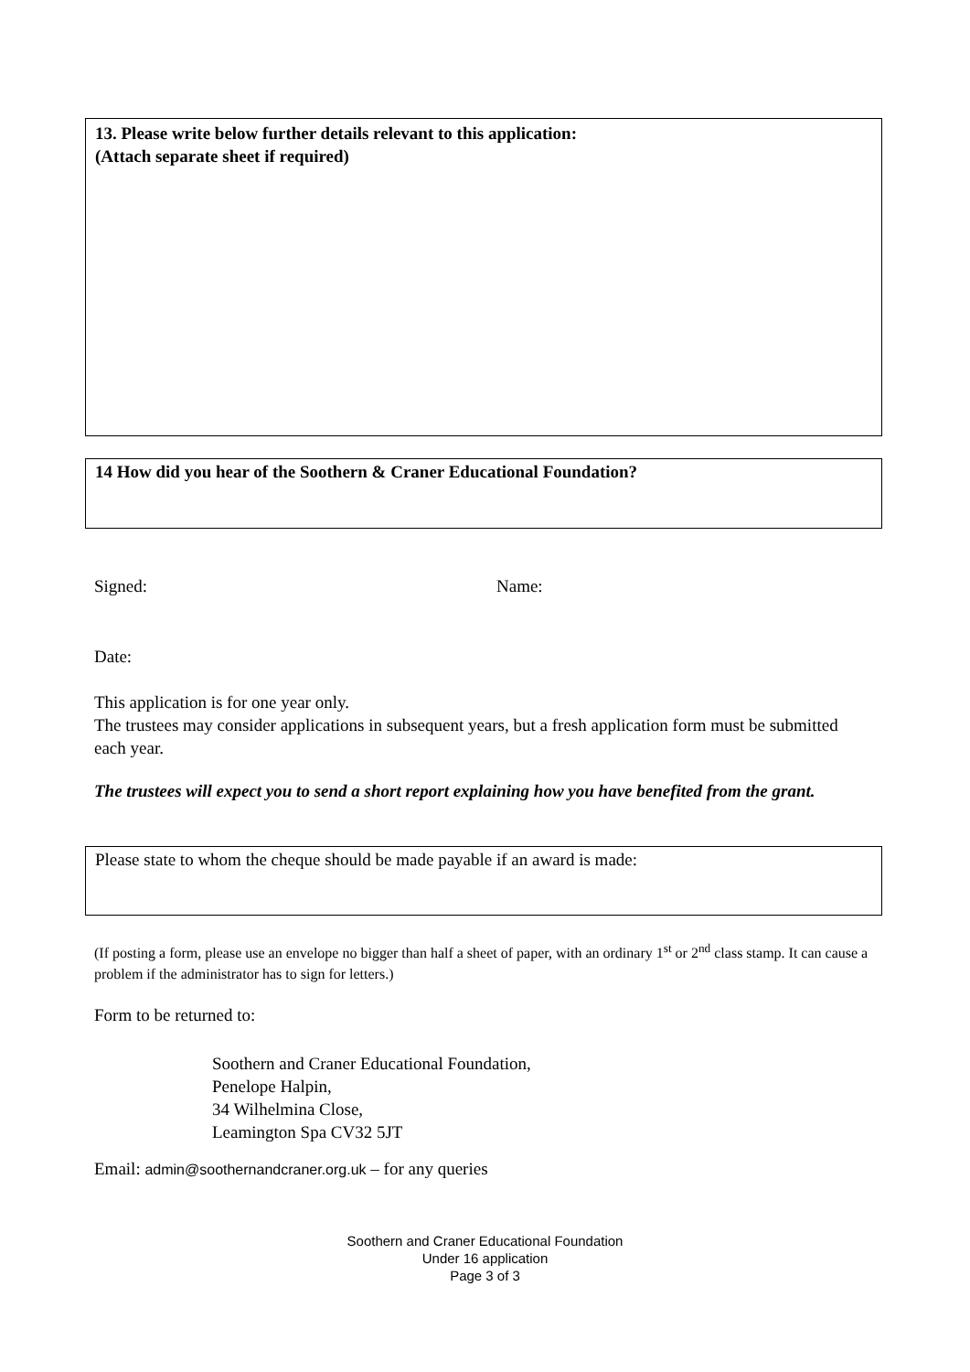13. Please write below further details relevant to this application:
(Attach separate sheet if required)
14 How did you hear of the Soothern & Craner Educational Foundation?
Signed: Name:
Date:
This application is for one year only.
The trustees may consider applications in subsequent years, but a fresh application form must be submitted each year.
The trustees will expect you to send a short report explaining how you have benefited from the grant.
Please state to whom the cheque should be made payable if an award is made:
(If posting a form, please use an envelope no bigger than half a sheet of paper, with an ordinary 1<sup>st</sup> or 2<sup>nd</sup> class stamp. It can cause a problem if the administrator has to sign for letters.)
Form to be returned to:
Soothern and Craner Educational Foundation,
Penelope Halpin,
34 Wilhelmina Close,
Leamington Spa CV32 5JT
Email: admin@soothernandcraner.org.uk – for any queries
Soothern and Craner Educational Foundation
Under 16 application
Page 3 of 3